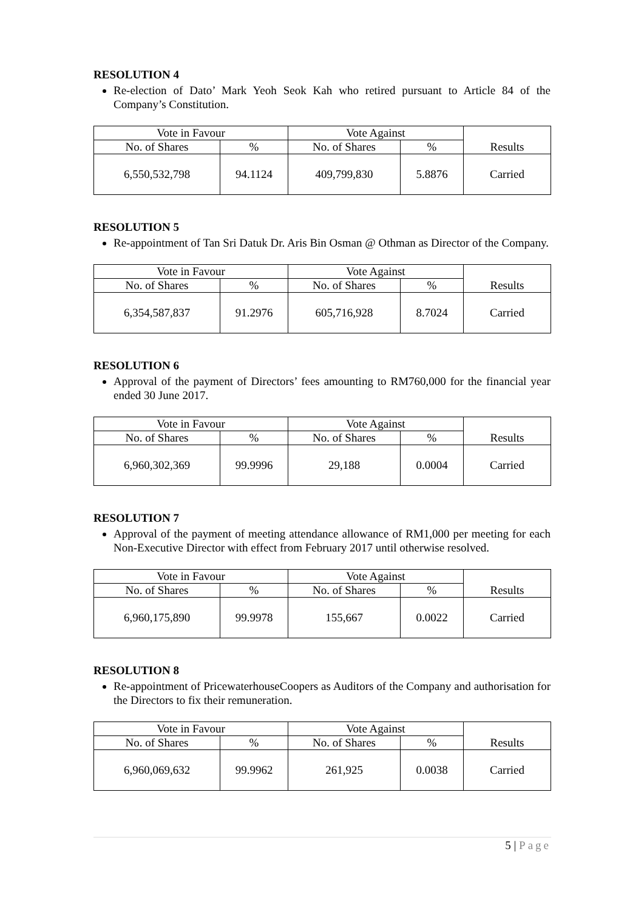RESOLUTION 4
Re-election of Dato’ Mark Yeoh Seok Kah who retired pursuant to Article 84 of the Company’s Constitution.
| Vote in Favour | | Vote Against | | Results |
| --- | --- | --- | --- | --- |
| No. of Shares | % | No. of Shares | % | |
| 6,550,532,798 | 94.1124 | 409,799,830 | 5.8876 | Carried |
RESOLUTION 5
Re-appointment of Tan Sri Datuk Dr. Aris Bin Osman @ Othman as Director of the Company.
| Vote in Favour | | Vote Against | | Results |
| --- | --- | --- | --- | --- |
| No. of Shares | % | No. of Shares | % | |
| 6,354,587,837 | 91.2976 | 605,716,928 | 8.7024 | Carried |
RESOLUTION 6
Approval of the payment of Directors’ fees amounting to RM760,000 for the financial year ended 30 June 2017.
| Vote in Favour | | Vote Against | | Results |
| --- | --- | --- | --- | --- |
| No. of Shares | % | No. of Shares | % | |
| 6,960,302,369 | 99.9996 | 29,188 | 0.0004 | Carried |
RESOLUTION 7
Approval of the payment of meeting attendance allowance of RM1,000 per meeting for each Non-Executive Director with effect from February 2017 until otherwise resolved.
| Vote in Favour | | Vote Against | | Results |
| --- | --- | --- | --- | --- |
| No. of Shares | % | No. of Shares | % | |
| 6,960,175,890 | 99.9978 | 155,667 | 0.0022 | Carried |
RESOLUTION 8
Re-appointment of PricewaterhouseCoopers as Auditors of the Company and authorisation for the Directors to fix their remuneration.
| Vote in Favour | | Vote Against | | Results |
| --- | --- | --- | --- | --- |
| No. of Shares | % | No. of Shares | % | |
| 6,960,069,632 | 99.9962 | 261,925 | 0.0038 | Carried |
5 | Page